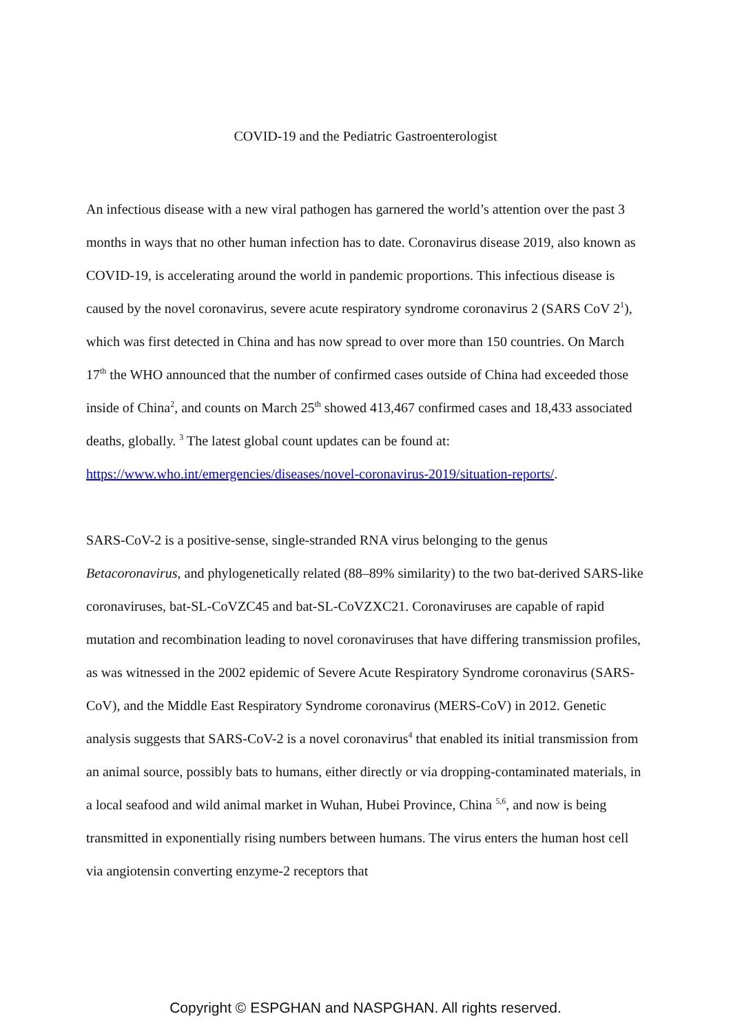COVID-19 and the Pediatric Gastroenterologist
An infectious disease with a new viral pathogen has garnered the world’s attention over the past 3 months in ways that no other human infection has to date. Coronavirus disease 2019, also known as COVID-19, is accelerating around the world in pandemic proportions. This infectious disease is caused by the novel coronavirus, severe acute respiratory syndrome coronavirus 2 (SARS CoV 2<sup>1</sup>), which was first detected in China and has now spread to over more than 150 countries. On March 17<sup>th</sup> the WHO announced that the number of confirmed cases outside of China had exceeded those inside of China<sup>2</sup>, and counts on March 25<sup>th</sup> showed 413,467 confirmed cases and 18,433 associated deaths, globally. <sup>3</sup> The latest global count updates can be found at: https://www.who.int/emergencies/diseases/novel-coronavirus-2019/situation-reports/.
SARS-CoV-2 is a positive-sense, single-stranded RNA virus belonging to the genus Betacoronavirus, and phylogenetically related (88–89% similarity) to the two bat-derived SARS-like coronaviruses, bat-SL-CoVZC45 and bat-SL-CoVZXC21. Coronaviruses are capable of rapid mutation and recombination leading to novel coronaviruses that have differing transmission profiles, as was witnessed in the 2002 epidemic of Severe Acute Respiratory Syndrome coronavirus (SARS-CoV), and the Middle East Respiratory Syndrome coronavirus (MERS-CoV) in 2012. Genetic analysis suggests that SARS-CoV-2 is a novel coronavirus<sup>4</sup> that enabled its initial transmission from an animal source, possibly bats to humans, either directly or via dropping-contaminated materials, in a local seafood and wild animal market in Wuhan, Hubei Province, China <sup>5,6</sup>, and now is being transmitted in exponentially rising numbers between humans. The virus enters the human host cell via angiotensin converting enzyme-2 receptors that
Copyright © ESPGHAN and NASPGHAN. All rights reserved.